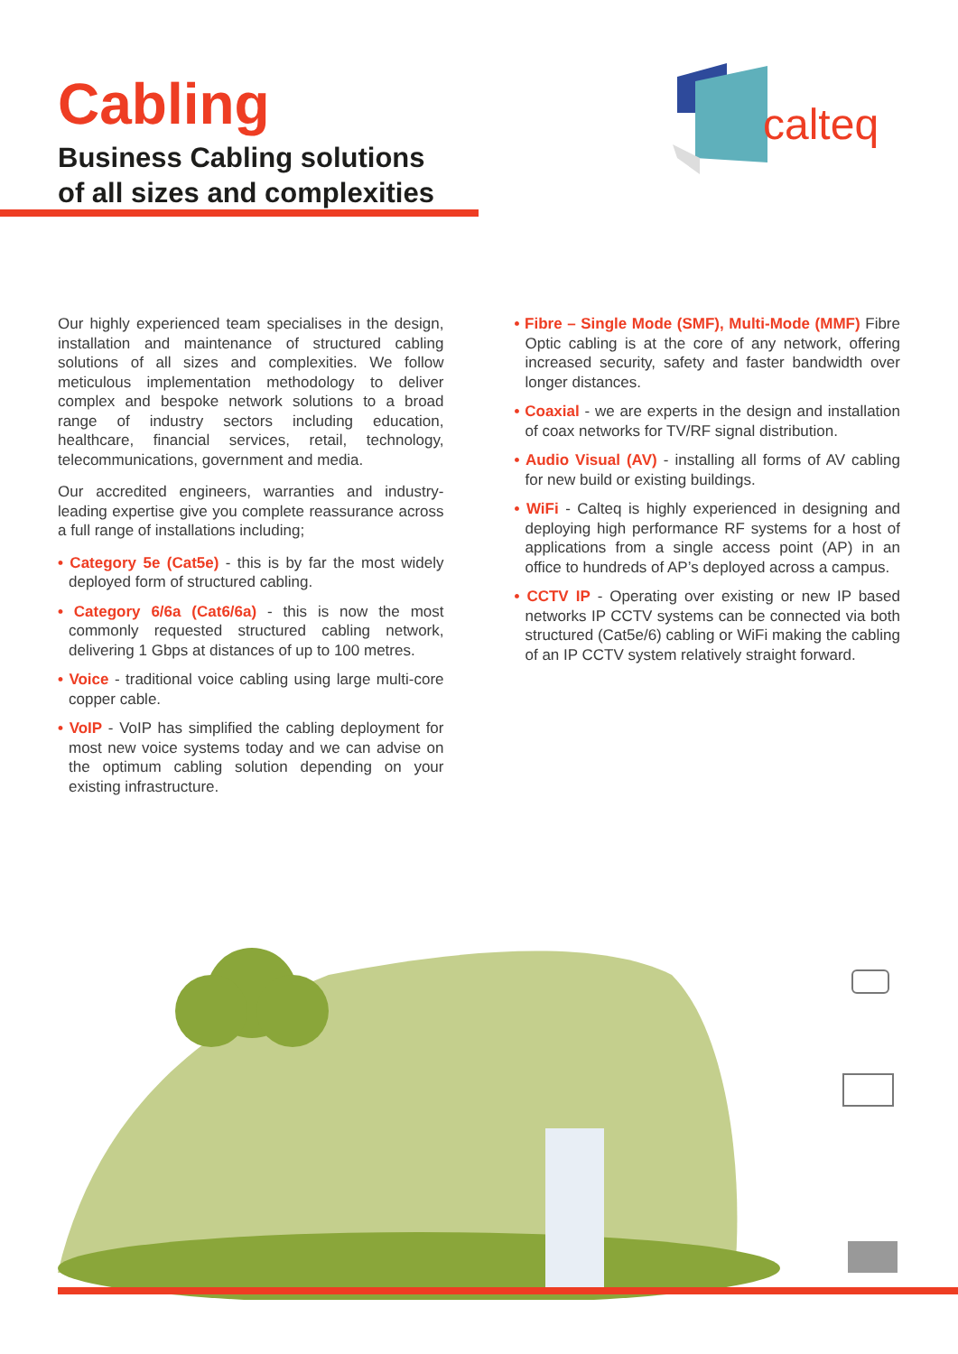Cabling
Business Cabling solutions
of all sizes and complexities
calteq
Our highly experienced team specialises in the design, installation and maintenance of structured cabling solutions of all sizes and complexities. We follow meticulous implementation methodology to deliver complex and bespoke network solutions to a broad range of industry sectors including education, healthcare, financial services, retail, technology, telecommunications, government and media.
Our accredited engineers, warranties and industry-leading expertise give you complete reassurance across a full range of installations including;
• Category 5e (Cat5e) - this is by far the most widely deployed form of structured cabling.
• Category 6/6a (Cat6/6a) - this is now the most commonly requested structured cabling network, delivering 1 Gbps at distances of up to 100 metres.
• Voice - traditional voice cabling using large multi-core copper cable.
• VoIP - VoIP has simplified the cabling deployment for most new voice systems today and we can advise on the optimum cabling solution depending on your existing infrastructure.
• Fibre – Single Mode (SMF), Multi-Mode (MMF) Fibre Optic cabling is at the core of any network, offering increased security, safety and faster bandwidth over longer distances.
• Coaxial - we are experts in the design and installation of coax networks for TV/RF signal distribution.
• Audio Visual (AV) - installing all forms of AV cabling for new build or existing buildings.
• WiFi - Calteq is highly experienced in designing and deploying high performance RF systems for a host of applications from a single access point (AP) in an office to hundreds of AP’s deployed across a campus.
• CCTV IP - Operating over existing or new IP based networks IP CCTV systems can be connected via both structured (Cat5e/6) cabling or WiFi making the cabling of an IP CCTV system relatively straight forward.